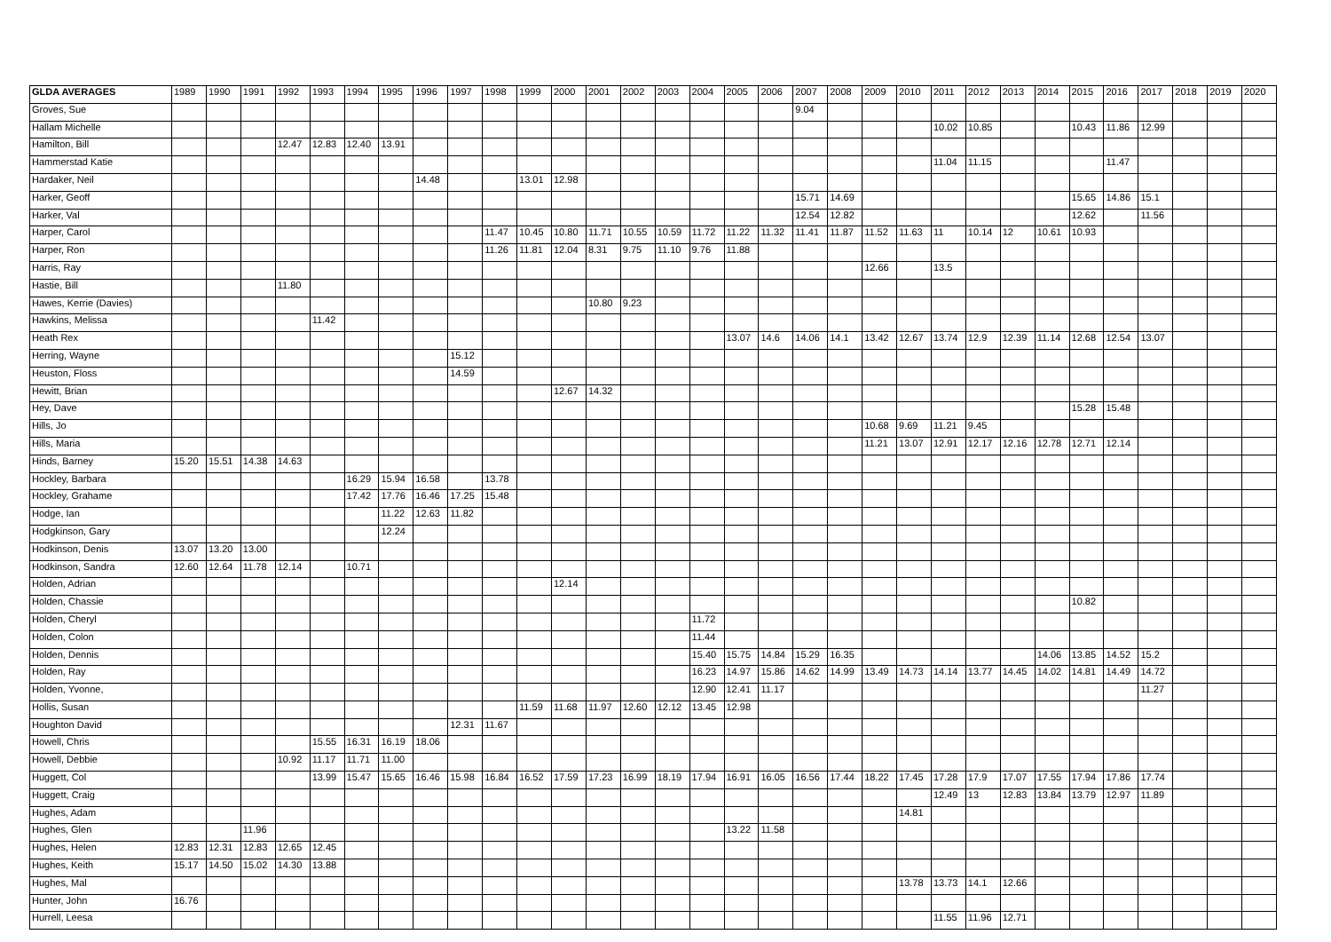| GLDA AVERAGES | 1989 | 1990 | 1991 | 1992 | 1993 | 1994 | 1995 | 1996 | 1997 | 1998 | 1999 | 2000 | 2001 | 2002 | 2003 | 2004 | 2005 | 2006 | 2007 | 2008 | 2009 | 2010 | 2011 | 2012 | 2013 | 2014 | 2015 | 2016 | 2017 | 2018 | 2019 | 2020 |
| --- | --- | --- | --- | --- | --- | --- | --- | --- | --- | --- | --- | --- | --- | --- | --- | --- | --- | --- | --- | --- | --- | --- | --- | --- | --- | --- | --- | --- | --- | --- | --- | --- |
| Groves, Sue | | | | | | | | | | | | | | | | | | | 9.04 | | | | | | | | | | | | | |
| Hallam Michelle | | | | | | | | | | | | | | | | | | | | | | | 10.02 | 10.85 | | | 10.43 | 11.86 | 12.99 | | | |
| Hamilton, Bill | | | | 12.47 | 12.83 | 12.40 | 13.91 | | | | | | | | | | | | | | | | | | | | | | | | | |
| Hammerstad Katie | | | | | | | | | | | | | | | | | | | | | | | 11.04 | 11.15 | | | | 11.47 | | | | |
| Hardaker, Neil | | | | | | | | 14.48 | | | 13.01 | 12.98 | | | | | | | | | | | | | | | | | | | | |
| Harker, Geoff | | | | | | | | | | | | | | | | | | | 15.71 | 14.69 | | | | | | | 15.65 | 14.86 | 15.1 | | | |
| Harker, Val | | | | | | | | | | | | | | | | | | | 12.54 | 12.82 | | | | | | | 12.62 | | 11.56 | | | |
| Harper, Carol | | | | | | | | | | 11.47 | 10.45 | 10.80 | 11.71 | 10.55 | 10.59 | 11.72 | 11.22 | 11.32 | 11.41 | 11.87 | 11.52 | 11.63 | 11 | 10.14 | 12 | 10.61 | 10.93 | | | | | |
| Harper, Ron | | | | | | | | | | 11.26 | 11.81 | 12.04 | 8.31 | 9.75 | 11.10 | 9.76 | 11.88 | | | | | | | | | | | | | | | |
| Harris, Ray | | | | | | | | | | | | | | | | | | | | | 12.66 | | 13.5 | | | | | | | | | |
| Hastie, Bill | | | | 11.80 | | | | | | | | | | | | | | | | | | | | | | | | | | | | |
| Hawes, Kerrie (Davies) | | | | | | | | | | | | | 10.80 | 9.23 | | | | | | | | | | | | | | | | | | |
| Hawkins, Melissa | | | | | 11.42 | | | | | | | | | | | | | | | | | | | | | | | | | | | |
| Heath Rex | | | | | | | | | | | | | | | | | 13.07 | 14.6 | 14.06 | 14.1 | 13.42 | 12.67 | 13.74 | 12.9 | 12.39 | 11.14 | 12.68 | 12.54 | 13.07 | | | |
| Herring, Wayne | | | | | | | | | 15.12 | | | | | | | | | | | | | | | | | | | | | | | |
| Heuston, Floss | | | | | | | | | 14.59 | | | | | | | | | | | | | | | | | | | | | | | |
| Hewitt, Brian | | | | | | | | | | | | 12.67 | 14.32 | | | | | | | | | | | | | | | | | | | |
| Hey, Dave | | | | | | | | | | | | | | | | | | | | | | | | | | | 15.28 | 15.48 | | | | |
| Hills, Jo | | | | | | | | | | | | | | | | | | | | | 10.68 | 9.69 | 11.21 | 9.45 | | | | | | | | |
| Hills, Maria | | | | | | | | | | | | | | | | | | | | | 11.21 | 13.07 | 12.91 | 12.17 | 12.16 | 12.78 | 12.71 | 12.14 | | | | |
| Hinds, Barney | 15.20 | 15.51 | 14.38 | 14.63 | | | | | | | | | | | | | | | | | | | | | | | | | | | | |
| Hockley, Barbara | | | | | | 16.29 | 15.94 | 16.58 | | 13.78 | | | | | | | | | | | | | | | | | | | | | | |
| Hockley, Grahame | | | | | | 17.42 | 17.76 | 16.46 | 17.25 | 15.48 | | | | | | | | | | | | | | | | | | | | | | |
| Hodge, Ian | | | | | | | 11.22 | 12.63 | 11.82 | | | | | | | | | | | | | | | | | | | | | | | |
| Hodgkinson, Gary | | | | | | | 12.24 | | | | | | | | | | | | | | | | | | | | | | | | | |
| Hodkinson, Denis | 13.07 | 13.20 | 13.00 | | | | | | | | | | | | | | | | | | | | | | | | | | | | | |
| Hodkinson, Sandra | 12.60 | 12.64 | 11.78 | 12.14 | | 10.71 | | | | | | | | | | | | | | | | | | | | | | | | | | |
| Holden, Adrian | | | | | | | | | | | | 12.14 | | | | | | | | | | | | | | | | | | | | |
| Holden, Chassie | | | | | | | | | | | | | | | | | | | | | | | | | | | 10.82 | | | | | |
| Holden, Cheryl | | | | | | | | | | | | | | | | 11.72 | | | | | | | | | | | | | | | | |
| Holden, Colon | | | | | | | | | | | | | | | | 11.44 | | | | | | | | | | | | | | | | |
| Holden, Dennis | | | | | | | | | | | | | | | | 15.40 | 15.75 | 14.84 | 15.29 | 16.35 | | | | | | 14.06 | 13.85 | 14.52 | 15.2 | | | |
| Holden, Ray | | | | | | | | | | | | | | | | 16.23 | 14.97 | 15.86 | 14.62 | 14.99 | 13.49 | 14.73 | 14.14 | 13.77 | 14.45 | 14.02 | 14.81 | 14.49 | 14.72 | | | |
| Holden, Yvonne, | | | | | | | | | | | | | | | | 12.90 | 12.41 | 11.17 | | | | | | | | | | | 11.27 | | | |
| Hollis, Susan | | | | | | | | | | | 11.59 | 11.68 | 11.97 | 12.60 | 12.12 | 13.45 | 12.98 | | | | | | | | | | | | | | | |
| Houghton David | | | | | | | | | 12.31 | 11.67 | | | | | | | | | | | | | | | | | | | | | | |
| Howell, Chris | | | | | 15.55 | 16.31 | 16.19 | 18.06 | | | | | | | | | | | | | | | | | | | | | | | | |
| Howell, Debbie | | | | 10.92 | 11.17 | 11.71 | 11.00 | | | | | | | | | | | | | | | | | | | | | | | | | |
| Huggett, Col | | | | | 13.99 | 15.47 | 15.65 | 16.46 | 15.98 | 16.84 | 16.52 | 17.59 | 17.23 | 16.99 | 18.19 | 17.94 | 16.91 | 16.05 | 16.56 | 17.44 | 18.22 | 17.45 | 17.28 | 17.9 | 17.07 | 17.55 | 17.94 | 17.86 | 17.74 | | | |
| Huggett, Craig | | | | | | | | | | | | | | | | | | | | | | | 12.49 | 13 | 12.83 | 13.84 | 13.79 | 12.97 | 11.89 | | | |
| Hughes, Adam | | | | | | | | | | | | | | | | | | | | | | 14.81 | | | | | | | | | | |
| Hughes, Glen | | | 11.96 | | | | | | | | | | | | | | 13.22 | 11.58 | | | | | | | | | | | | | | |
| Hughes, Helen | 12.83 | 12.31 | 12.83 | 12.65 | 12.45 | | | | | | | | | | | | | | | | | | | | | | | | | | | |
| Hughes, Keith | 15.17 | 14.50 | 15.02 | 14.30 | 13.88 | | | | | | | | | | | | | | | | | | | | | | | | | | | |
| Hughes, Mal | | | | | | | | | | | | | | | | | | | | | | 13.78 | 13.73 | 14.1 | 12.66 | | | | | | | |
| Hunter, John | 16.76 | | | | | | | | | | | | | | | | | | | | | | | | | | | | | | | |
| Hurrell, Leesa | | | | | | | | | | | | | | | | | | | | | | | 11.55 | 11.96 | 12.71 | | | | | | | |